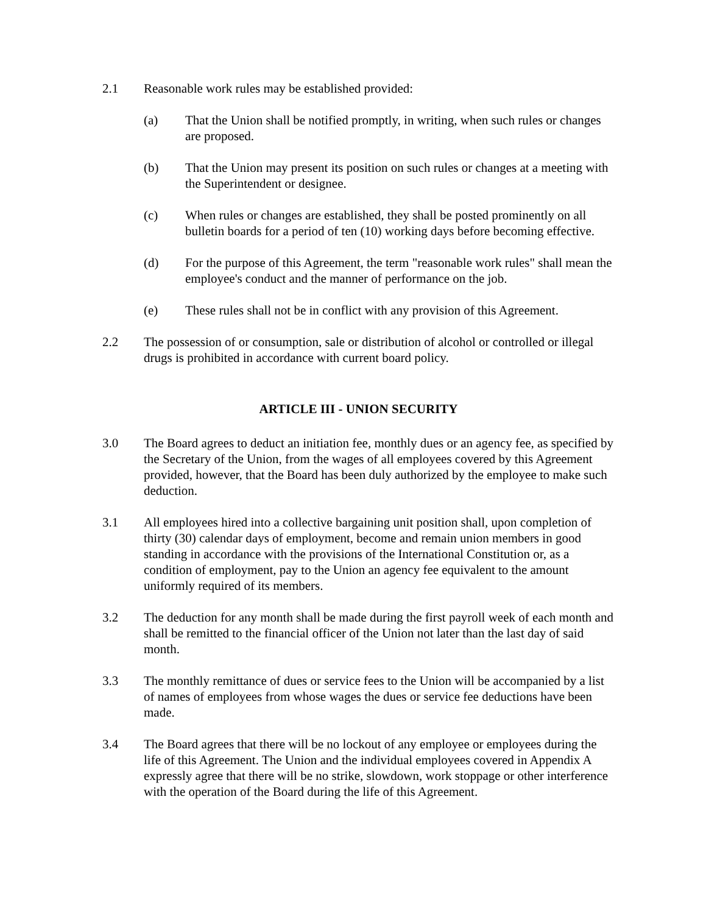2.1 Reasonable work rules may be established provided:
(a) That the Union shall be notified promptly, in writing, when such rules or changes are proposed.
(b) That the Union may present its position on such rules or changes at a meeting with the Superintendent or designee.
(c) When rules or changes are established, they shall be posted prominently on all bulletin boards for a period of ten (10) working days before becoming effective.
(d) For the purpose of this Agreement, the term "reasonable work rules" shall mean the employee's conduct and the manner of performance on the job.
(e) These rules shall not be in conflict with any provision of this Agreement.
2.2 The possession of or consumption, sale or distribution of alcohol or controlled or illegal drugs is prohibited in accordance with current board policy.
ARTICLE III - UNION SECURITY
3.0 The Board agrees to deduct an initiation fee, monthly dues or an agency fee, as specified by the Secretary of the Union, from the wages of all employees covered by this Agreement provided, however, that the Board has been duly authorized by the employee to make such deduction.
3.1 All employees hired into a collective bargaining unit position shall, upon completion of thirty (30) calendar days of employment, become and remain union members in good standing in accordance with the provisions of the International Constitution or, as a condition of employment, pay to the Union an agency fee equivalent to the amount uniformly required of its members.
3.2 The deduction for any month shall be made during the first payroll week of each month and shall be remitted to the financial officer of the Union not later than the last day of said month.
3.3 The monthly remittance of dues or service fees to the Union will be accompanied by a list of names of employees from whose wages the dues or service fee deductions have been made.
3.4 The Board agrees that there will be no lockout of any employee or employees during the life of this Agreement. The Union and the individual employees covered in Appendix A expressly agree that there will be no strike, slowdown, work stoppage or other interference with the operation of the Board during the life of this Agreement.